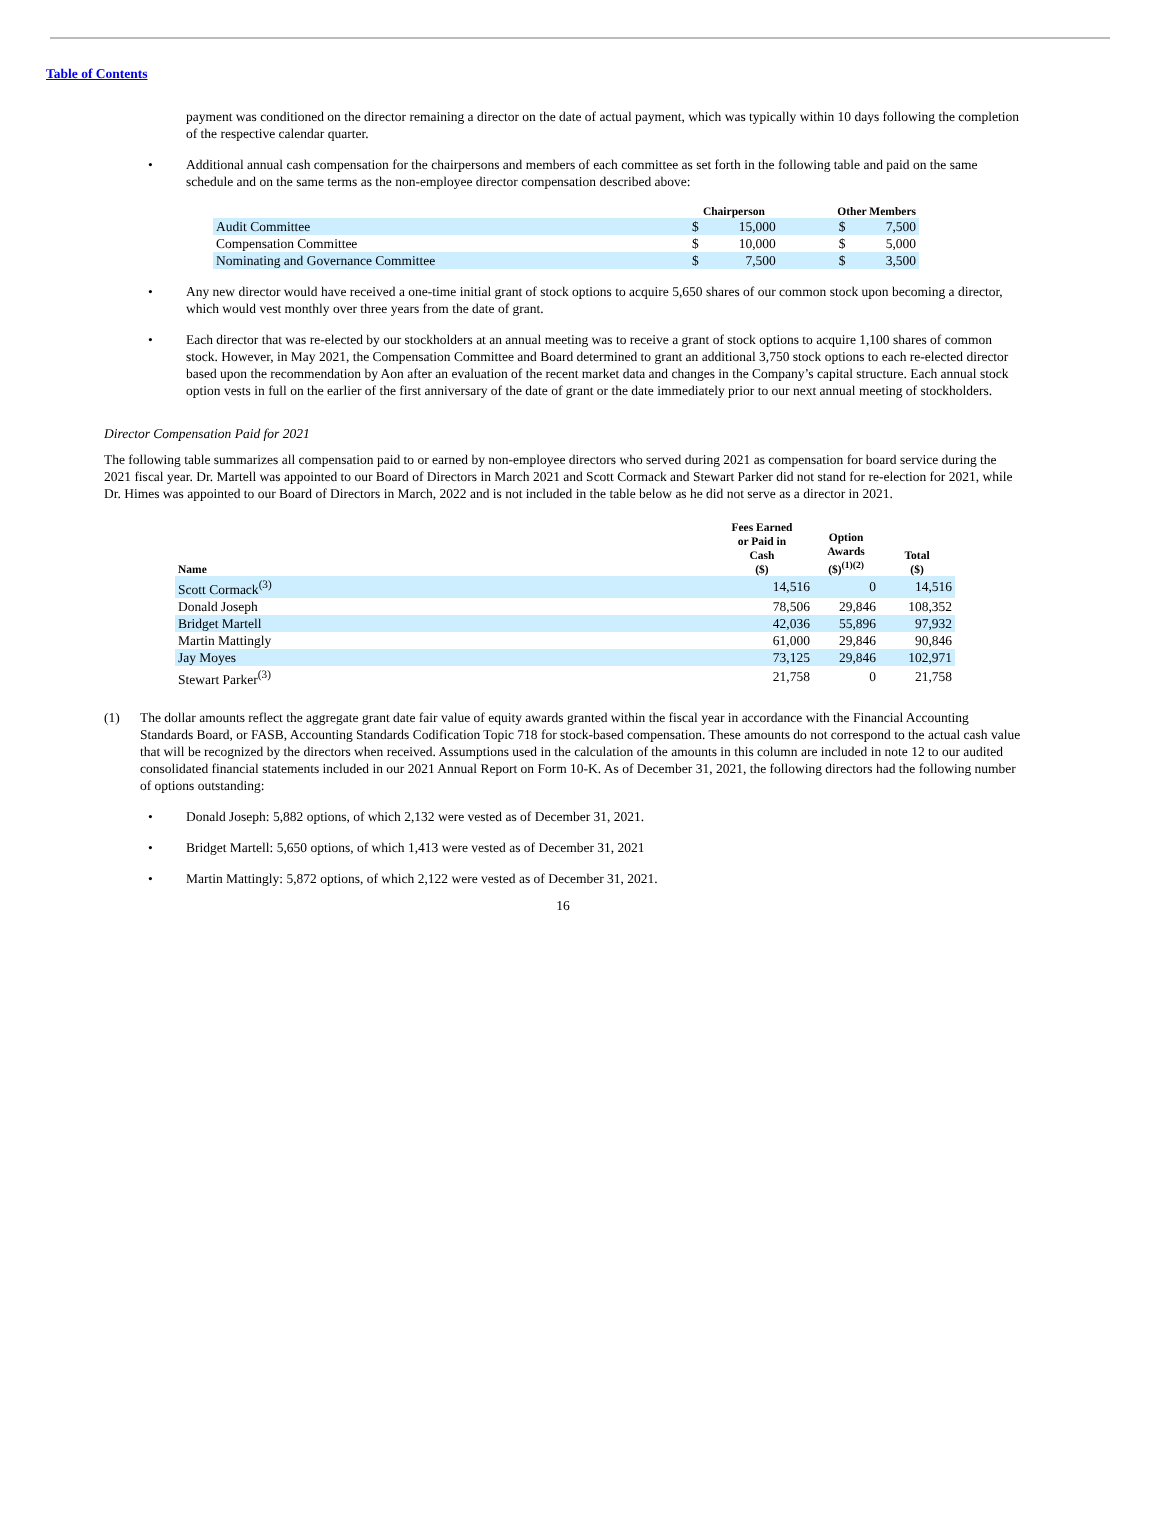Table of Contents
payment was conditioned on the director remaining a director on the date of actual payment, which was typically within 10 days following the completion of the respective calendar quarter.
• Additional annual cash compensation for the chairpersons and members of each committee as set forth in the following table and paid on the same schedule and on the same terms as the non-employee director compensation described above:
| | Chairperson | | Other Members | |
| --- | --- | --- | --- | --- |
| Audit Committee | $ | 15,000 | $ | 7,500 |
| Compensation Committee | $ | 10,000 | $ | 5,000 |
| Nominating and Governance Committee | $ | 7,500 | $ | 3,500 |
• Any new director would have received a one-time initial grant of stock options to acquire 5,650 shares of our common stock upon becoming a director, which would vest monthly over three years from the date of grant.
• Each director that was re-elected by our stockholders at an annual meeting was to receive a grant of stock options to acquire 1,100 shares of common stock. However, in May 2021, the Compensation Committee and Board determined to grant an additional 3,750 stock options to each re-elected director based upon the recommendation by Aon after an evaluation of the recent market data and changes in the Company’s capital structure. Each annual stock option vests in full on the earlier of the first anniversary of the date of grant or the date immediately prior to our next annual meeting of stockholders.
Director Compensation Paid for 2021
The following table summarizes all compensation paid to or earned by non-employee directors who served during 2021 as compensation for board service during the 2021 fiscal year. Dr. Martell was appointed to our Board of Directors in March 2021 and Scott Cormack and Stewart Parker did not stand for re-election for 2021, while Dr. Himes was appointed to our Board of Directors in March, 2022 and is not included in the table below as he did not serve as a director in 2021.
| Name | Fees Earned or Paid in Cash ($) | Option Awards ($)<sup>(1)(2)</sup> | Total ($) |
| --- | --- | --- | --- |
| Scott Cormack<sup>(3)</sup> | 14,516 | 0 | 14,516 |
| Donald Joseph | 78,506 | 29,846 | 108,352 |
| Bridget Martell | 42,036 | 55,896 | 97,932 |
| Martin Mattingly | 61,000 | 29,846 | 90,846 |
| Jay Moyes | 73,125 | 29,846 | 102,971 |
| Stewart Parker<sup>(3)</sup> | 21,758 | 0 | 21,758 |
(1) The dollar amounts reflect the aggregate grant date fair value of equity awards granted within the fiscal year in accordance with the Financial Accounting Standards Board, or FASB, Accounting Standards Codification Topic 718 for stock-based compensation. These amounts do not correspond to the actual cash value that will be recognized by the directors when received. Assumptions used in the calculation of the amounts in this column are included in note 12 to our audited consolidated financial statements included in our 2021 Annual Report on Form 10-K. As of December 31, 2021, the following directors had the following number of options outstanding:
• Donald Joseph: 5,882 options, of which 2,132 were vested as of December 31, 2021.
• Bridget Martell: 5,650 options, of which 1,413 were vested as of December 31, 2021
• Martin Mattingly: 5,872 options, of which 2,122 were vested as of December 31, 2021.
16